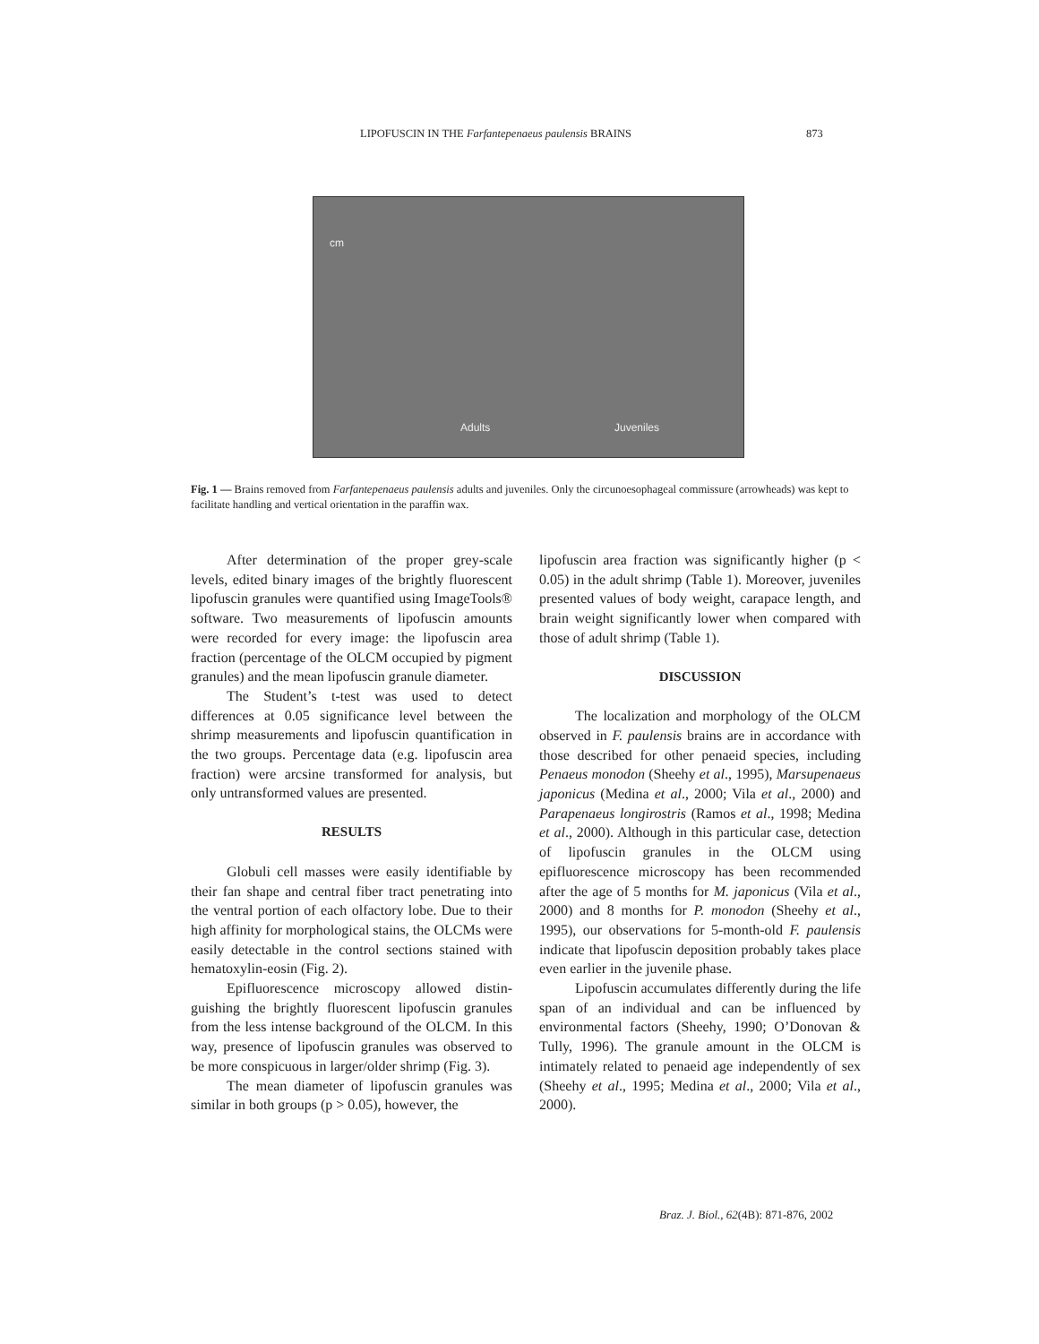LIPOFUSCIN IN THE Farfantepenaeus paulensis BRAINS 873
cm
Adults Juveniles
Fig. 1 — Brains removed from Farfantepenaeus paulensis adults and juveniles. Only the circunoesophageal commissure (arrowheads) was kept to facilitate handling and vertical orientation in the paraffin wax.
After determination of the proper grey-scale levels, edited binary images of the brightly fluorescent lipofuscin granules were quantified using ImageTools® software. Two measurements of lipofuscin amounts were recorded for every image: the lipofuscin area fraction (percentage of the OLCM occupied by pigment granules) and the mean lipofuscin granule diameter.
The Student’s t-test was used to detect differences at 0.05 significance level between the shrimp measurements and lipofuscin quantification in the two groups. Percentage data (e.g. lipofuscin area fraction) were arcsine transformed for analysis, but only untransformed values are presented.
RESULTS
Globuli cell masses were easily identifiable by their fan shape and central fiber tract penetrating into the ventral portion of each olfactory lobe. Due to their high affinity for morphological stains, the OLCMs were easily detectable in the control sections stained with hematoxylin-eosin (Fig. 2).
Epifluorescence microscopy allowed distin-guishing the brightly fluorescent lipofuscin granules from the less intense background of the OLCM. In this way, presence of lipofuscin granules was observed to be more conspicuous in larger/older shrimp (Fig. 3).
The mean diameter of lipofuscin granules was similar in both groups (p > 0.05), however, the
lipofuscin area fraction was significantly higher (p < 0.05) in the adult shrimp (Table 1). Moreover, juveniles presented values of body weight, carapace length, and brain weight significantly lower when compared with those of adult shrimp (Table 1).
DISCUSSION
The localization and morphology of the OLCM observed in F. paulensis brains are in accordance with those described for other penaeid species, including Penaeus monodon (Sheehy et al., 1995), Marsupenaeus japonicus (Medina et al., 2000; Vila et al., 2000) and Parapenaeus longirostris (Ramos et al., 1998; Medina et al., 2000). Although in this particular case, detection of lipofuscin granules in the OLCM using epifluorescence microscopy has been recommended after the age of 5 months for M. japonicus (Vila et al., 2000) and 8 months for P. monodon (Sheehy et al., 1995), our observations for 5-month-old F. paulensis indicate that lipofuscin deposition probably takes place even earlier in the juvenile phase.
Lipofuscin accumulates differently during the life span of an individual and can be influenced by environmental factors (Sheehy, 1990; O’Donovan & Tully, 1996). The granule amount in the OLCM is intimately related to penaeid age independently of sex (Sheehy et al., 1995; Medina et al., 2000; Vila et al., 2000).
Braz. J. Biol., 62(4B): 871-876, 2002